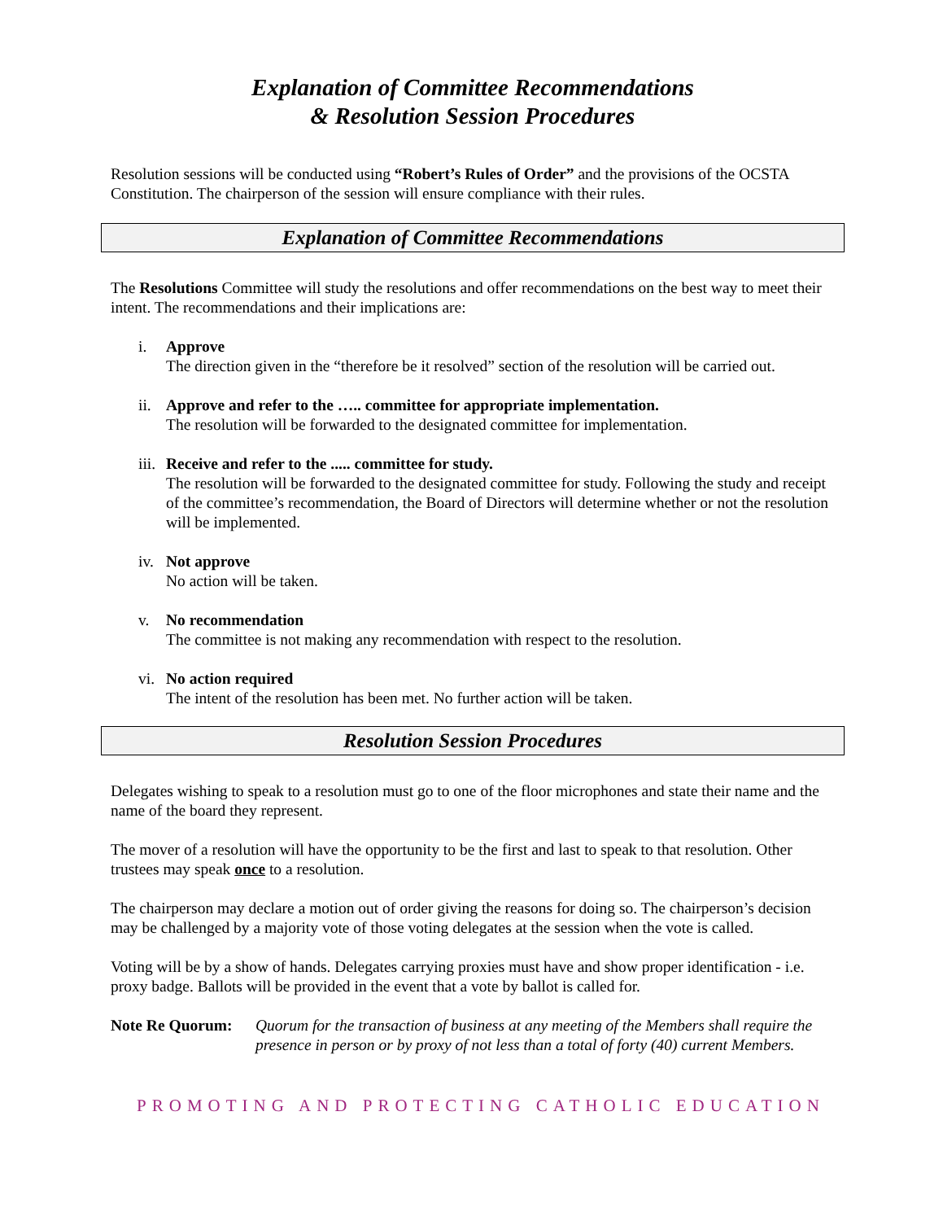Explanation of Committee Recommendations
& Resolution Session Procedures
Resolution sessions will be conducted using “Robert’s Rules of Order” and the provisions of the OCSTA Constitution. The chairperson of the session will ensure compliance with their rules.
Explanation of Committee Recommendations
The Resolutions Committee will study the resolutions and offer recommendations on the best way to meet their intent. The recommendations and their implications are:
i. Approve
The direction given in the “therefore be it resolved” section of the resolution will be carried out.
ii.
Approve and refer to the ….. committee for appropriate implementation.
The resolution will be forwarded to the designated committee for implementation.
iii.
Receive and refer to the ..... committee for study.
The resolution will be forwarded to the designated committee for study. Following the study and receipt of the committee’s recommendation, the Board of Directors will determine whether or not the resolution will be implemented.
iv.
Not approve
No action will be taken.
v. No recommendation
The committee is not making any recommendation with respect to the resolution.
vi.
No action required
The intent of the resolution has been met. No further action will be taken.
Resolution Session Procedures
Delegates wishing to speak to a resolution must go to one of the floor microphones and state their name and the name of the board they represent.
The mover of a resolution will have the opportunity to be the first and last to speak to that resolution. Other trustees may speak once to a resolution.
The chairperson may declare a motion out of order giving the reasons for doing so. The chairperson’s decision may be challenged by a majority vote of those voting delegates at the session when the vote is called.
Voting will be by a show of hands. Delegates carrying proxies must have and show proper identification - i.e. proxy badge. Ballots will be provided in the event that a vote by ballot is called for.
Note Re Quorum: Quorum for the transaction of business at any meeting of the Members shall require the presence in person or by proxy of not less than a total of forty (40) current Members.
PROMOTING AND PROTECTING CATHOLIC EDUCATION